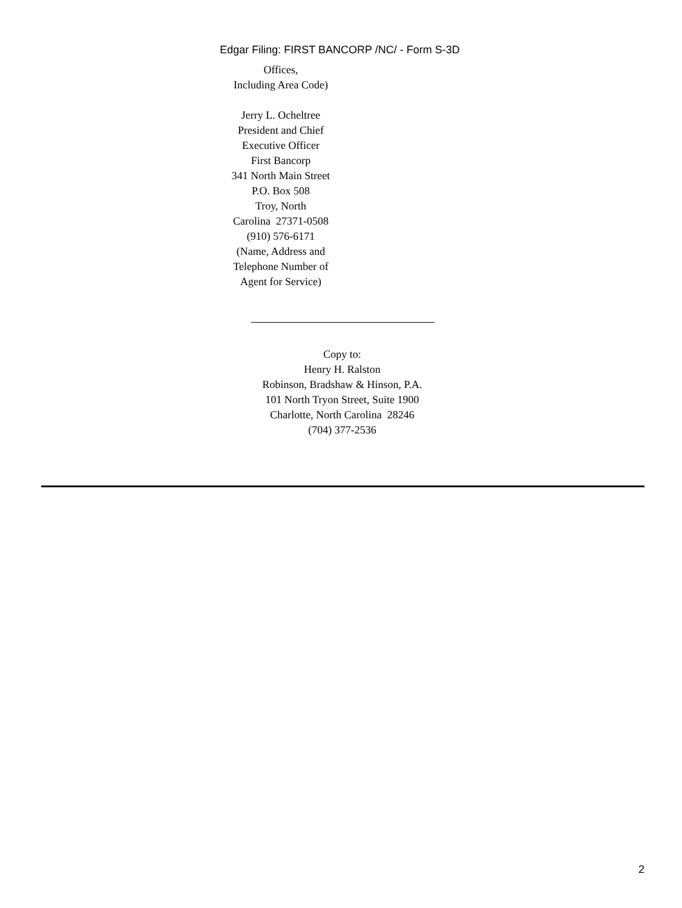Edgar Filing: FIRST BANCORP /NC/ - Form S-3D
Offices,
Including Area Code)
Jerry L. Ocheltree
President and Chief
Executive Officer
First Bancorp
341 North Main Street
P.O. Box 508
Troy, North
Carolina 27371-0508
(910) 576-6171
(Name, Address and
Telephone Number of
Agent for Service)
Copy to:
Henry H. Ralston
Robinson, Bradshaw & Hinson, P.A.
101 North Tryon Street, Suite 1900
Charlotte, North Carolina 28246
(704) 377-2536
2